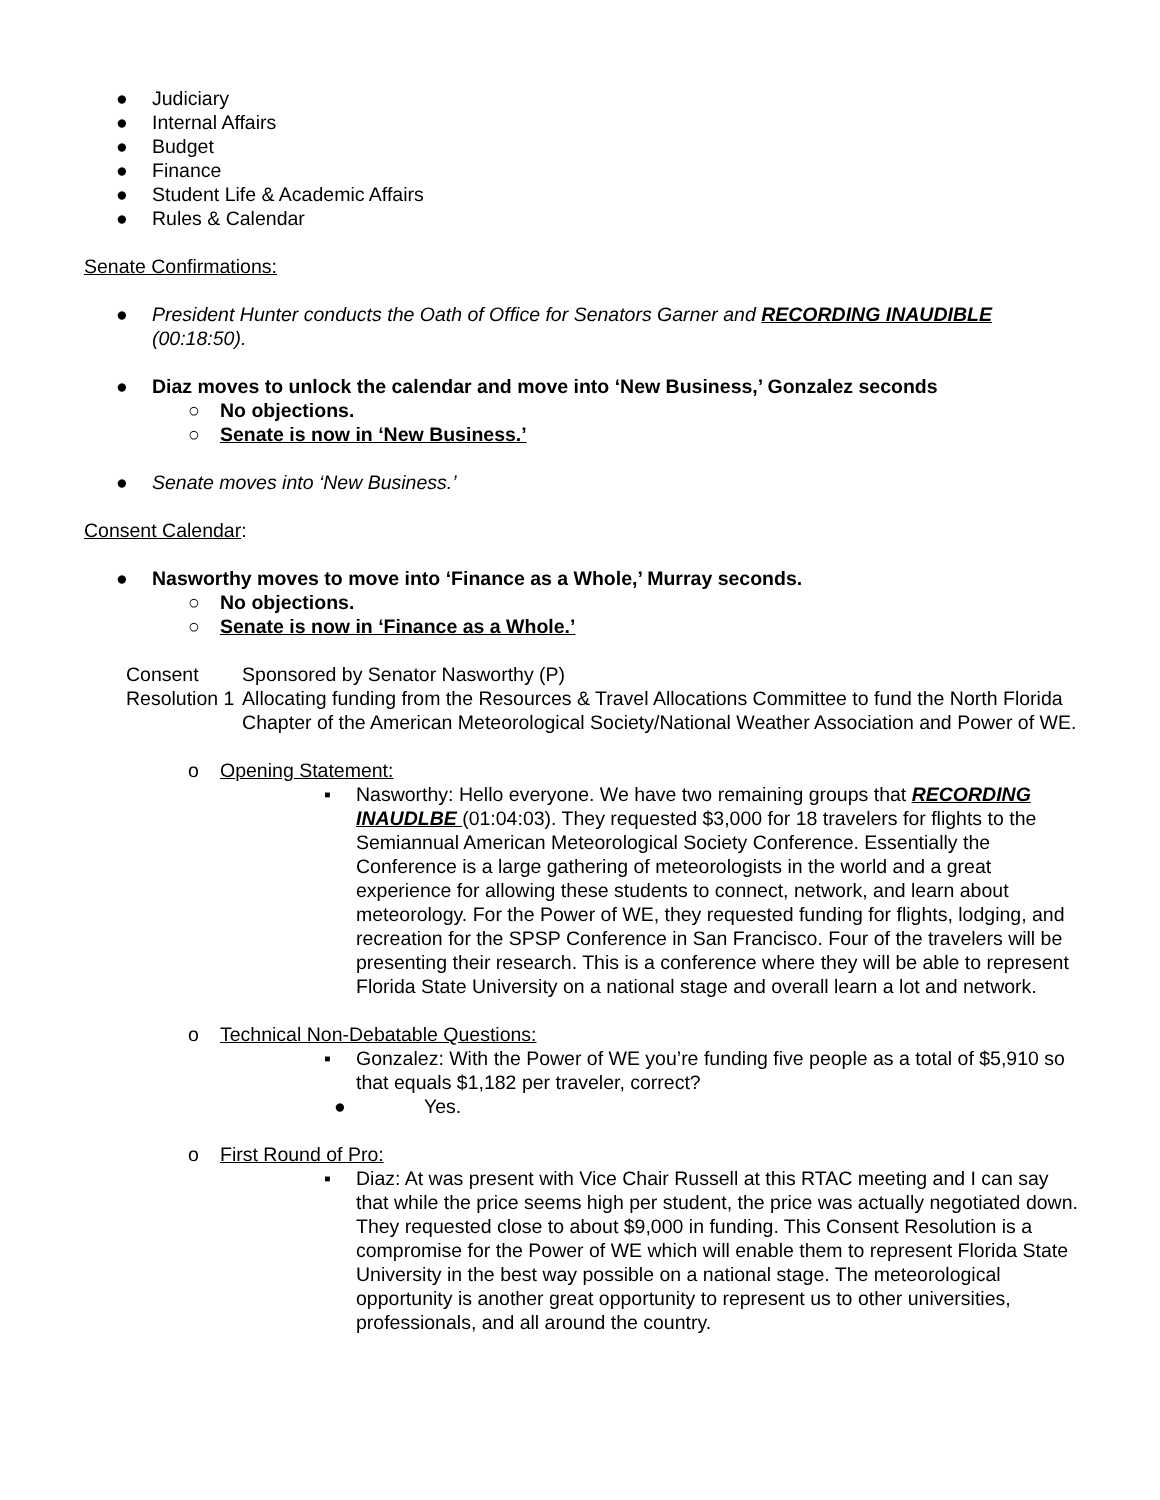● Judiciary
● Internal Affairs
● Budget
● Finance
● Student Life & Academic Affairs
● Rules & Calendar
Senate Confirmations:
● President Hunter conducts the Oath of Office for Senators Garner and RECORDING INAUDIBLE (00:18:50).
● Diaz moves to unlock the calendar and move into ‘New Business,’ Gonzalez seconds
○ No objections.
○ Senate is now in ‘New Business.’
● Senate moves into ‘New Business.’
Consent Calendar:
● Nasworthy moves to move into ‘Finance as a Whole,’ Murray seconds.
○ No objections.
○ Senate is now in ‘Finance as a Whole.’
Consent Resolution 1
Sponsored by Senator Nasworthy (P)
Allocating funding from the Resources & Travel Allocations Committee to fund the North Florida Chapter of the American Meteorological Society/National Weather Association and Power of WE.
o Opening Statement:
▪ Nasworthy: Hello everyone. We have two remaining groups that RECORDING INAUDLBE (01:04:03). They requested $3,000 for 18 travelers for flights to the Semiannual American Meteorological Society Conference. Essentially the Conference is a large gathering of meteorologists in the world and a great experience for allowing these students to connect, network, and learn about meteorology. For the Power of WE, they requested funding for flights, lodging, and recreation for the SPSP Conference in San Francisco. Four of the travelers will be presenting their research. This is a conference where they will be able to represent Florida State University on a national stage and overall learn a lot and network.
o Technical Non-Debatable Questions:
▪ Gonzalez: With the Power of WE you’re funding five people as a total of $5,910 so that equals $1,182 per traveler, correct?
● Yes.
o First Round of Pro:
▪ Diaz: At was present with Vice Chair Russell at this RTAC meeting and I can say that while the price seems high per student, the price was actually negotiated down. They requested close to about $9,000 in funding. This Consent Resolution is a compromise for the Power of WE which will enable them to represent Florida State University in the best way possible on a national stage. The meteorological opportunity is another great opportunity to represent us to other universities, professionals, and all around the country.